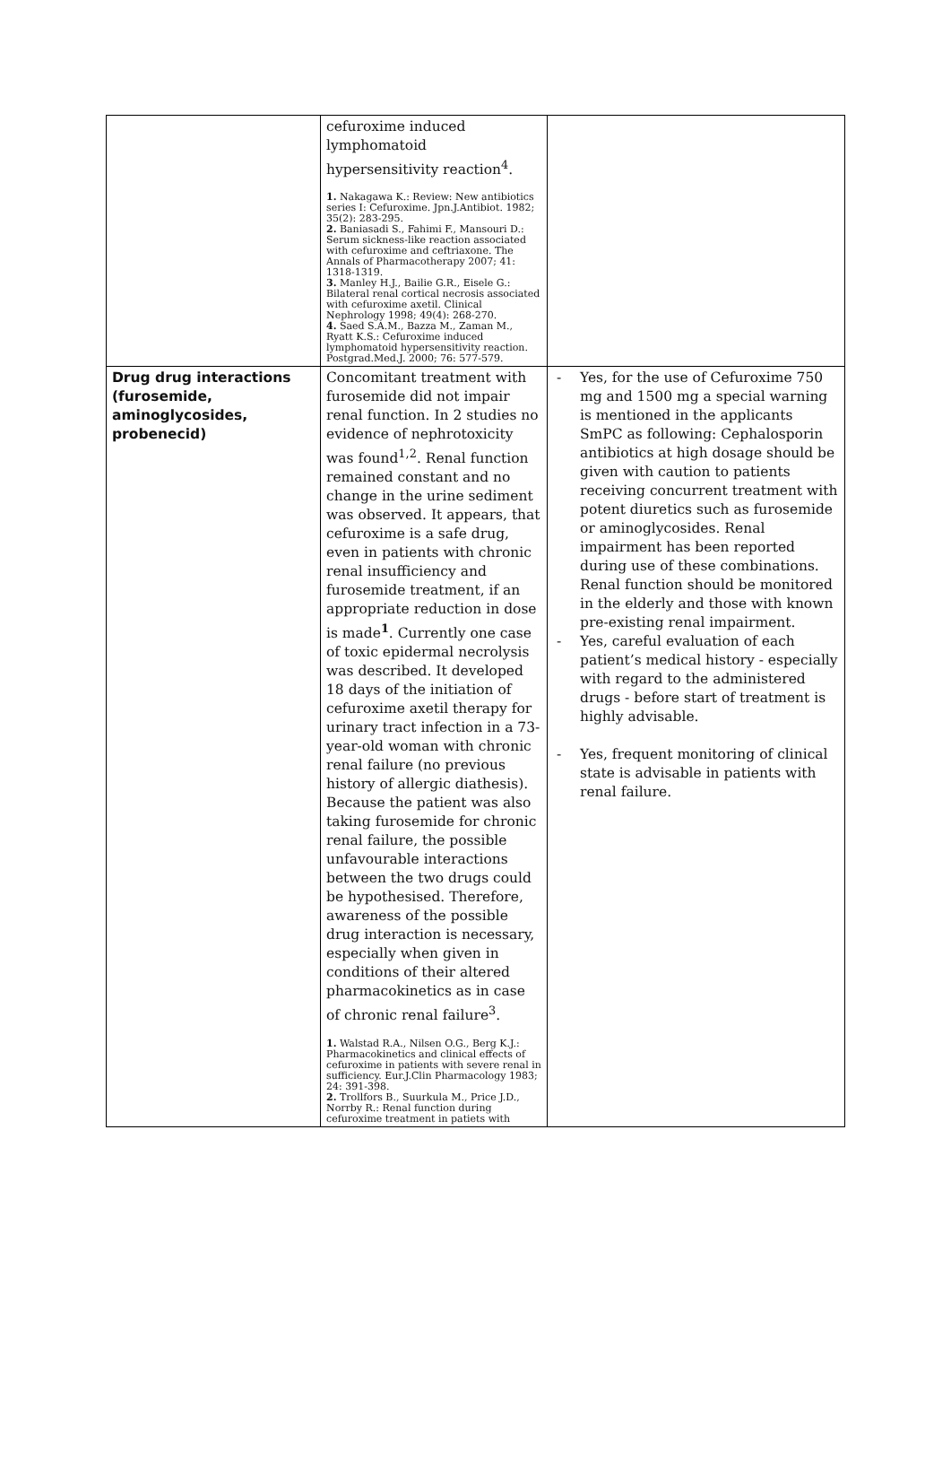| | cefuroxime induced lymphomatoid hypersensitivity reaction<sup>4</sup>. 1. Nakagawa K.: Review: New antibiotics series I: Cefuroxime. Jpn.J.Antibiot. 1982; 35(2): 283-295. 2. Baniasadi S., Fahimi F., Mansouri D.: Serum sickness-like reaction associated with cefuroxime and ceftriaxone. The Annals of Pharmacotherapy 2007; 41: 1318-1319. 3. Manley H.J., Bailie G.R., Eisele G.: Bilateral renal cortical necrosis associated with cefuroxime axetil. Clinical Nephrology 1998; 49(4): 268-270. 4. Saed S.A.M., Bazza M., Zaman M., Ryatt K.S.: Cefuroxime induced lymphomatoid hypersensitivity reaction. Postgrad.Med.J. 2000; 76: 577-579. | |
| Drug drug interactions (furosemide, aminoglycosides, probenecid) | Concomitant treatment with furosemide did not impair renal function. In 2 studies no evidence of nephrotoxicity was found<sup>1,2</sup>. Renal function remained constant and no change in the urine sediment was observed. It appears, that cefuroxime is a safe drug, even in patients with chronic renal insufficiency and furosemide treatment, if an appropriate reduction in dose is made<sup>1</sup>. Currently one case of toxic epidermal necrolysis was described. It developed 18 days of the initiation of cefuroxime axetil therapy for urinary tract infection in a 73-year-old woman with chronic renal failure (no previous history of allergic diathesis). Because the patient was also taking furosemide for chronic renal failure, the possible unfavourable interactions between the two drugs could be hypothesised. Therefore, awareness of the possible drug interaction is necessary, especially when given in conditions of their altered pharmacokinetics as in case of chronic renal failure<sup>3</sup>. 1. Walstad R.A., Nilsen O.G., Berg K.J.: Pharmacokinetics and clinical effects of cefuroxime in patients with severe renal in sufficiency. Eur.J.Clin Pharmacology 1983; 24: 391-398. 2. Trollfors B., Suurkula M., Price J.D., Norrby R.: Renal function during cefuroxime treatment in patiets with | - Yes, for the use of Cefuroxime 750 mg and 1500 mg a special warning is mentioned in the applicants SmPC as following: Cephalosporin antibiotics at high dosage should be given with caution to patients receiving concurrent treatment with potent diuretics such as furosemide or aminoglycosides. Renal impairment has been reported during use of these combinations. Renal function should be monitored in the elderly and those with known pre-existing renal impairment. - Yes, careful evaluation of each patient’s medical history - especially with regard to the administered drugs - before start of treatment is highly advisable. - Yes, frequent monitoring of clinical state is advisable in patients with renal failure. |